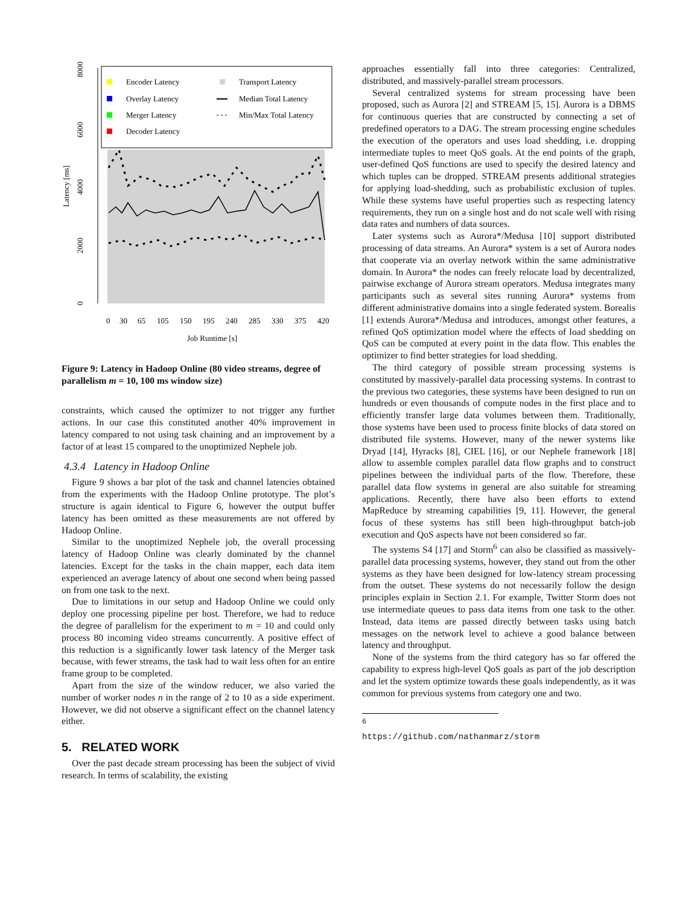8000
6000
4000
2000
0
Latency [ms]
Encoder Latency
Overlay Latency
Merger Latency
Decoder Latency
Transport Latency
Median Total Latency
Min/Max Total Latency
0
30
65
105
150
195
240
285
330
375
420
Job Runtime [s]
Figure 9: Latency in Hadoop Online (80 video streams, degree of parallelism m = 10, 100 ms window size)
constraints, which caused the optimizer to not trigger any further actions. In our case this constituted another 40% improvement in latency compared to not using task chaining and an improvement by a factor of at least 15 compared to the unoptimized Nephele job.
4.3.4 Latency in Hadoop Online
Figure 9 shows a bar plot of the task and channel latencies obtained from the experiments with the Hadoop Online prototype. The plot’s structure is again identical to Figure 6, however the output buffer latency has been omitted as these measurements are not offered by Hadoop Online.
Similar to the unoptimized Nephele job, the overall processing latency of Hadoop Online was clearly dominated by the channel latencies. Except for the tasks in the chain mapper, each data item experienced an average latency of about one second when being passed on from one task to the next.
Due to limitations in our setup and Hadoop Online we could only deploy one processing pipeline per host. Therefore, we had to reduce the degree of parallelism for the experiment to m = 10 and could only process 80 incoming video streams concurrently. A positive effect of this reduction is a significantly lower task latency of the Merger task because, with fewer streams, the task had to wait less often for an entire frame group to be completed.
Apart from the size of the window reducer, we also varied the number of worker nodes n in the range of 2 to 10 as a side experiment. However, we did not observe a significant effect on the channel latency either.
5. RELATED WORK
Over the past decade stream processing has been the subject of vivid research. In terms of scalability, the existing
approaches essentially fall into three categories: Centralized, distributed, and massively-parallel stream processors.
Several centralized systems for stream processing have been proposed, such as Aurora [2] and STREAM [5, 15]. Aurora is a DBMS for continuous queries that are constructed by connecting a set of predefined operators to a DAG. The stream processing engine schedules the execution of the operators and uses load shedding, i.e. dropping intermediate tuples to meet QoS goals. At the end points of the graph, user-defined QoS functions are used to specify the desired latency and which tuples can be dropped. STREAM presents additional strategies for applying load-shedding, such as probabilistic exclusion of tuples. While these systems have useful properties such as respecting latency requirements, they run on a single host and do not scale well with rising data rates and numbers of data sources.
Later systems such as Aurora*/Medusa [10] support distributed processing of data streams. An Aurora* system is a set of Aurora nodes that cooperate via an overlay network within the same administrative domain. In Aurora* the nodes can freely relocate load by decentralized, pairwise exchange of Aurora stream operators. Medusa integrates many participants such as several sites running Aurora* systems from different administrative domains into a single federated system. Borealis [1] extends Aurora*/Medusa and introduces, amongst other features, a refined QoS optimization model where the effects of load shedding on QoS can be computed at every point in the data flow. This enables the optimizer to find better strategies for load shedding.
The third category of possible stream processing systems is constituted by massively-parallel data processing systems. In contrast to the previous two categories, these systems have been designed to run on hundreds or even thousands of compute nodes in the first place and to efficiently transfer large data volumes between them. Traditionally, those systems have been used to process finite blocks of data stored on distributed file systems. However, many of the newer systems like Dryad [14], Hyracks [8], CIEL [16], or our Nephele framework [18] allow to assemble complex parallel data flow graphs and to construct pipelines between the individual parts of the flow. Therefore, these parallel data flow systems in general are also suitable for streaming applications. Recently, there have also been efforts to extend MapReduce by streaming capabilities [9, 11]. However, the general focus of these systems has still been high-throughput batch-job execution and QoS aspects have not been considered so far.
The systems S4 [17] and Storm<sup>6</sup> can also be classified as massively-parallel data processing systems, however, they stand out from the other systems as they have been designed for low-latency stream processing from the outset. These systems do not necessarily follow the design principles explain in Section 2.1. For example, Twitter Storm does not use intermediate queues to pass data items from one task to the other. Instead, data items are passed directly between tasks using batch messages on the network level to achieve a good balance between latency and throughput.
None of the systems from the third category has so far offered the capability to express high-level QoS goals as part of the job description and let the system optimize towards these goals independently, as it was common for previous systems from category one and two.
<sup>6</sup> https://github.com/nathanmarz/storm